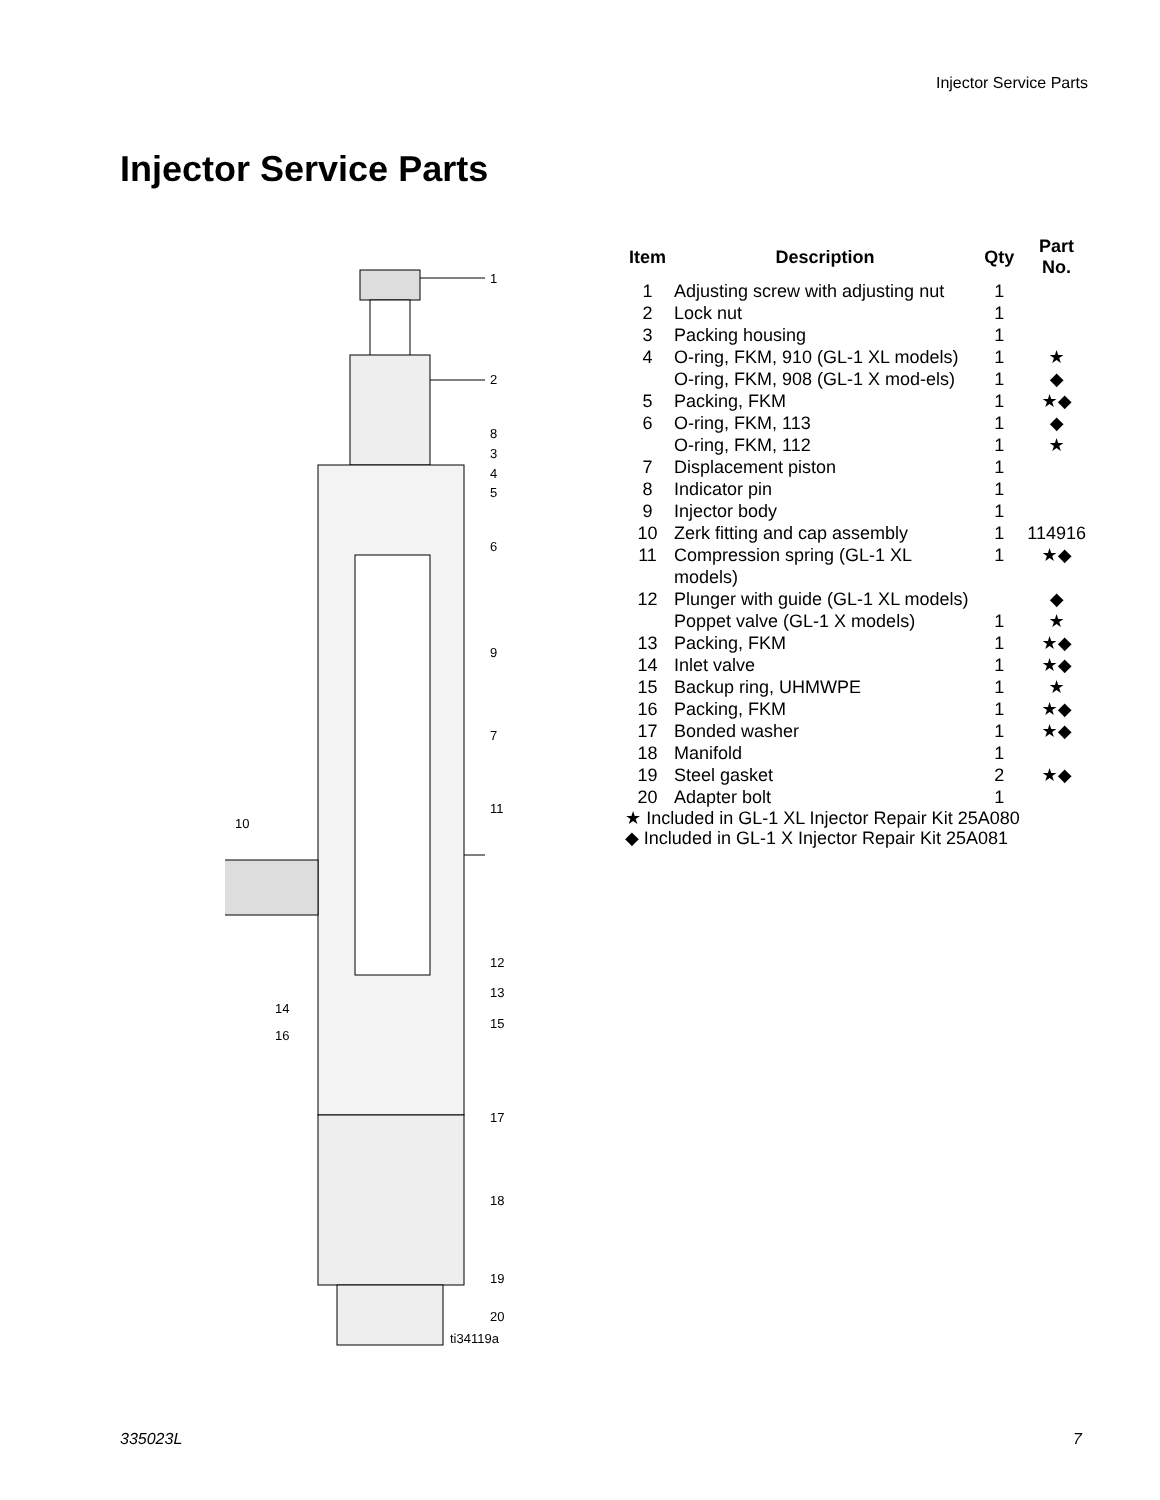Injector Service Parts
Injector Service Parts
1
2
8
3
4
5
6
9
7
11
10
12
13
14
15
16
17
18
19
20
ti34119a
| Item | Description | Qty | Part No. |
| --- | --- | --- | --- |
| 1 | Adjusting screw with adjusting nut | 1 | |
| 2 | Lock nut | 1 | |
| 3 | Packing housing | 1 | |
| 4 | O-ring, FKM, 910 (GL-1 XL models) | 1 | ★ |
| | O-ring, FKM, 908 (GL-1 X mod-els) | 1 | ◆ |
| 5 | Packing, FKM | 1 | ★◆ |
| 6 | O-ring, FKM, 113 | 1 | ◆ |
| | O-ring, FKM, 112 | 1 | ★ |
| 7 | Displacement piston | 1 | |
| 8 | Indicator pin | 1 | |
| 9 | Injector body | 1 | |
| 10 | Zerk fitting and cap assembly | 1 | 114916 |
| 11 | Compression spring (GL-1 XL models) | 1 | ★◆ |
| 12 | Plunger with guide (GL-1 XL models) | | ◆ |
| | Poppet valve (GL-1 X models) | 1 | ★ |
| 13 | Packing, FKM | 1 | ★◆ |
| 14 | Inlet valve | 1 | ★◆ |
| 15 | Backup ring, UHMWPE | 1 | ★ |
| 16 | Packing, FKM | 1 | ★◆ |
| 17 | Bonded washer | 1 | ★◆ |
| 18 | Manifold | 1 | |
| 19 | Steel gasket | 2 | ★◆ |
| 20 | Adapter bolt | 1 | |
★ Included in GL-1 XL Injector Repair Kit 25A080
◆ Included in GL-1 X Injector Repair Kit 25A081
335023L 7